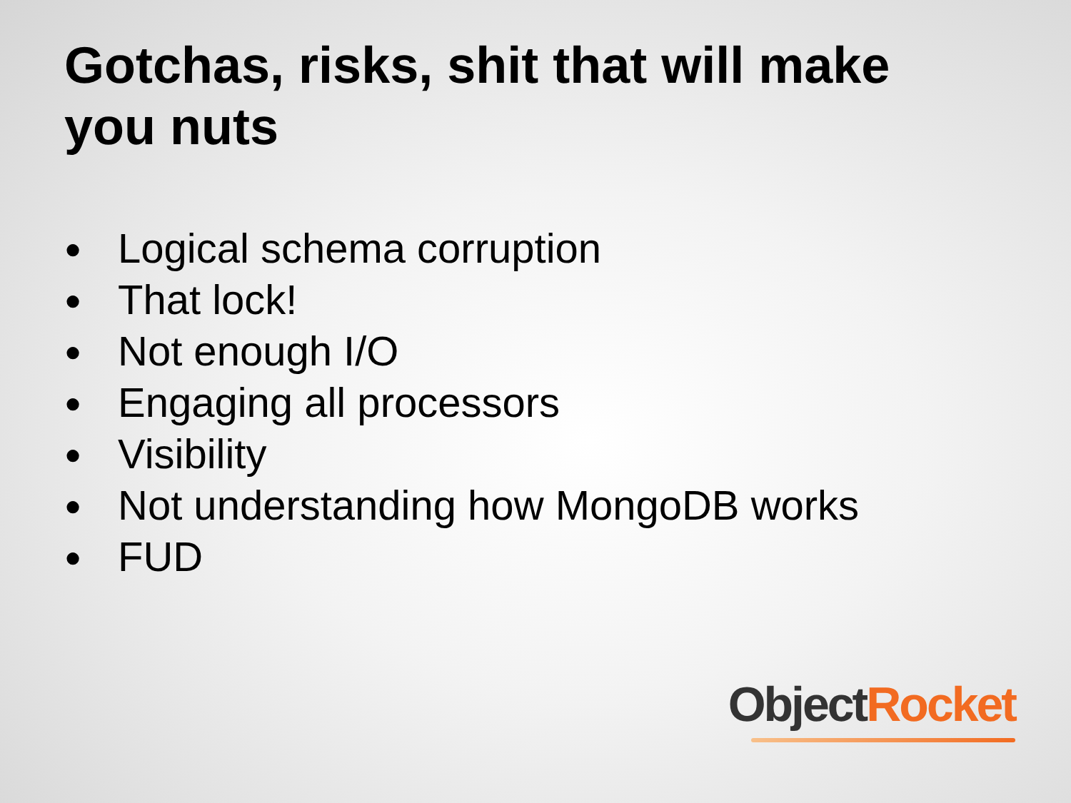Gotchas, risks, shit that will make you nuts
● Logical schema corruption
● That lock!
● Not enough I/O
● Engaging all processors
● Visibility
● Not understanding how MongoDB works
● FUD
Object Rocket